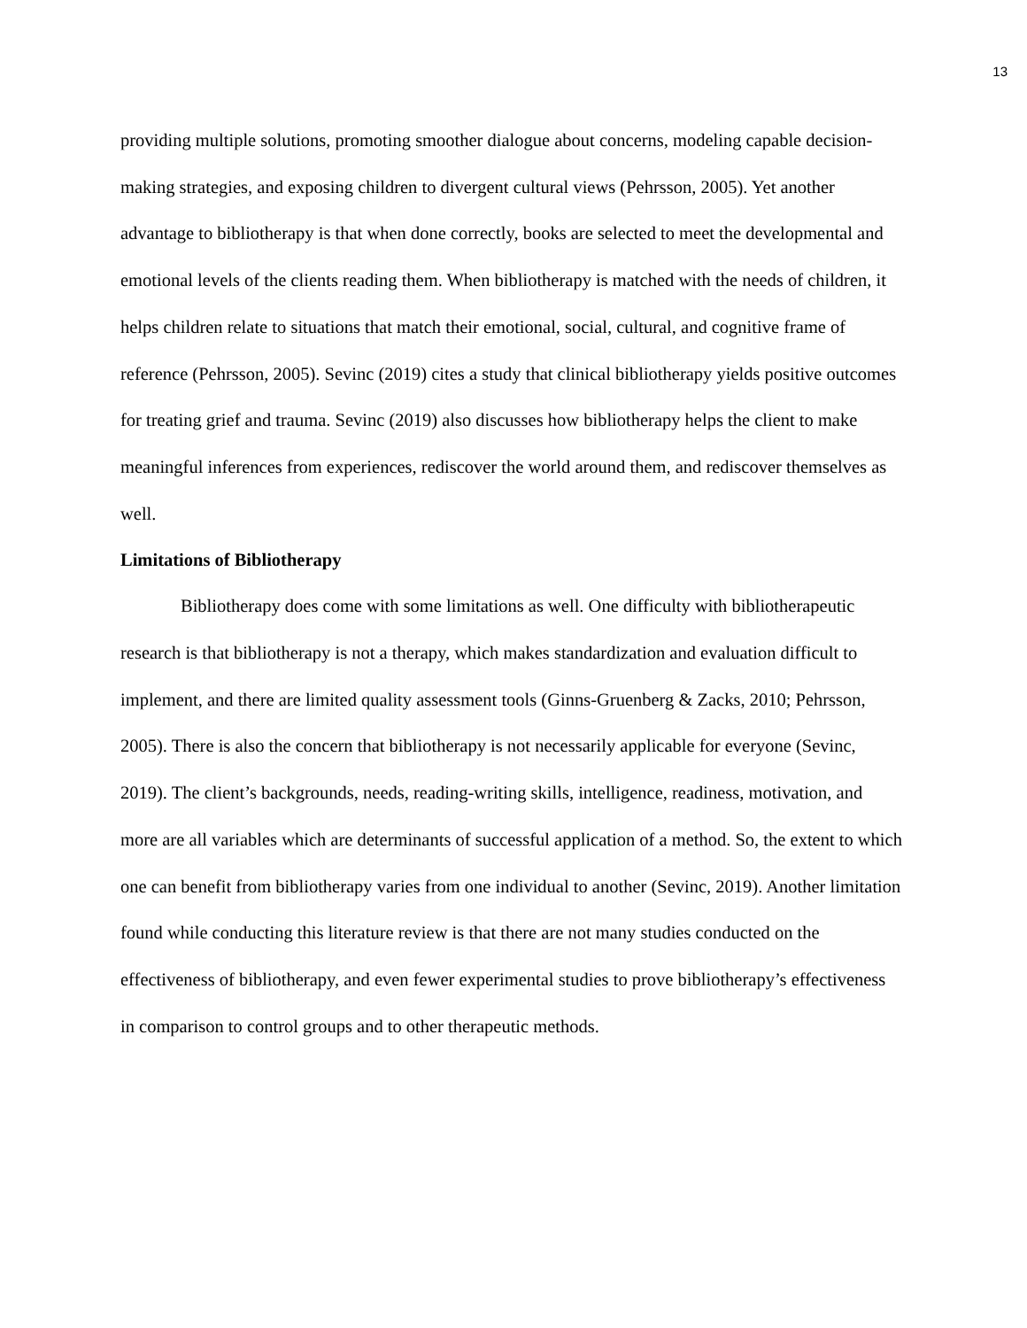13
providing multiple solutions, promoting smoother dialogue about concerns, modeling capable decision-making strategies, and exposing children to divergent cultural views (Pehrsson, 2005). Yet another advantage to bibliotherapy is that when done correctly, books are selected to meet the developmental and emotional levels of the clients reading them. When bibliotherapy is matched with the needs of children, it helps children relate to situations that match their emotional, social, cultural, and cognitive frame of reference (Pehrsson, 2005). Sevinc (2019) cites a study that clinical bibliotherapy yields positive outcomes for treating grief and trauma. Sevinc (2019) also discusses how bibliotherapy helps the client to make meaningful inferences from experiences, rediscover the world around them, and rediscover themselves as well.
Limitations of Bibliotherapy
Bibliotherapy does come with some limitations as well. One difficulty with bibliotherapeutic research is that bibliotherapy is not a therapy, which makes standardization and evaluation difficult to implement, and there are limited quality assessment tools (Ginns-Gruenberg & Zacks, 2010; Pehrsson, 2005). There is also the concern that bibliotherapy is not necessarily applicable for everyone (Sevinc, 2019). The client’s backgrounds, needs, reading-writing skills, intelligence, readiness, motivation, and more are all variables which are determinants of successful application of a method. So, the extent to which one can benefit from bibliotherapy varies from one individual to another (Sevinc, 2019). Another limitation found while conducting this literature review is that there are not many studies conducted on the effectiveness of bibliotherapy, and even fewer experimental studies to prove bibliotherapy’s effectiveness in comparison to control groups and to other therapeutic methods.